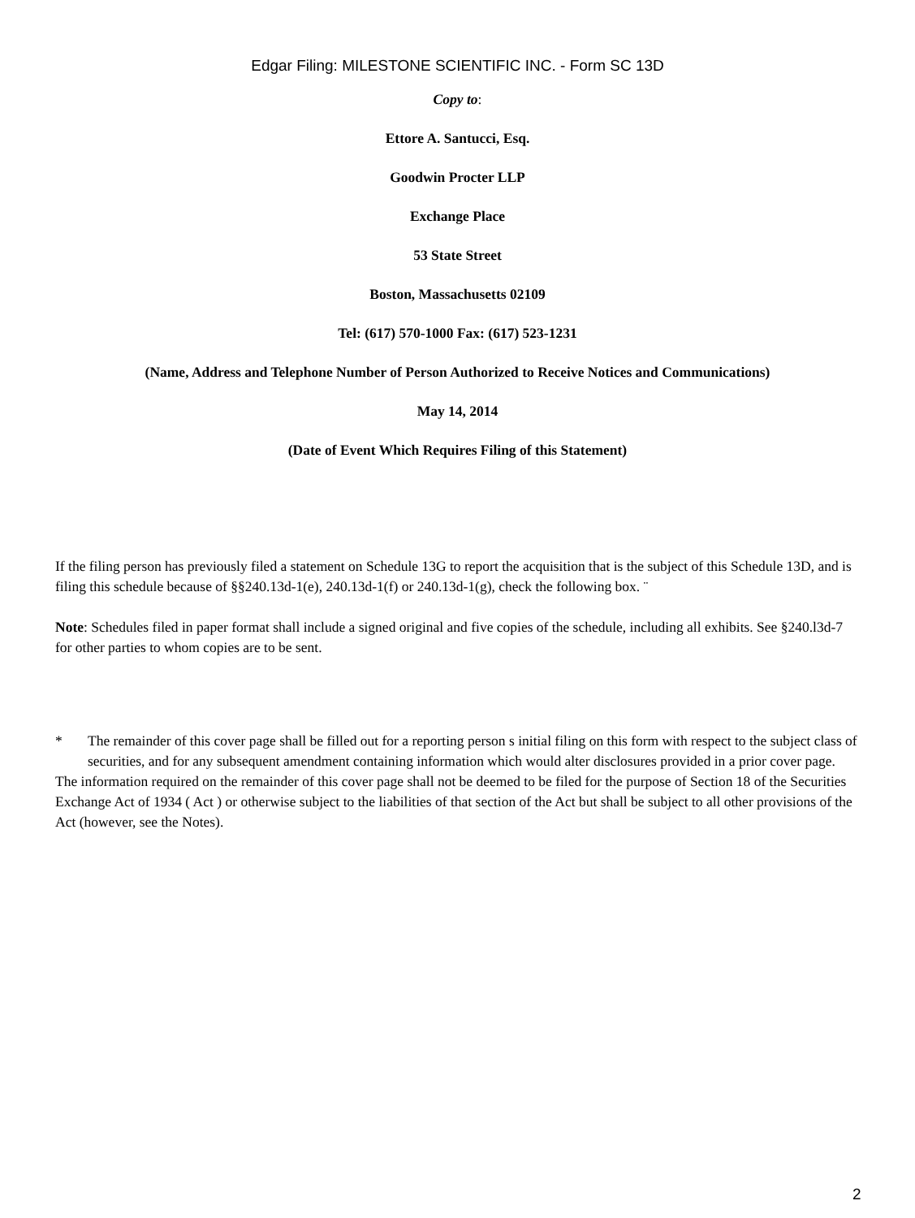Edgar Filing: MILESTONE SCIENTIFIC INC. - Form SC 13D
Copy to:
Ettore A. Santucci, Esq.
Goodwin Procter LLP
Exchange Place
53 State Street
Boston, Massachusetts 02109
Tel: (617) 570-1000 Fax: (617) 523-1231
(Name, Address and Telephone Number of Person Authorized to Receive Notices and Communications)
May 14, 2014
(Date of Event Which Requires Filing of this Statement)
If the filing person has previously filed a statement on Schedule 13G to report the acquisition that is the subject of this Schedule 13D, and is filing this schedule because of §§240.13d-1(e), 240.13d-1(f) or 240.13d-1(g), check the following box. ¨
Note: Schedules filed in paper format shall include a signed original and five copies of the schedule, including all exhibits. See §240.l3d-7 for other parties to whom copies are to be sent.
* The remainder of this cover page shall be filled out for a reporting person s initial filing on this form with respect to the subject class of securities, and for any subsequent amendment containing information which would alter disclosures provided in a prior cover page.
The information required on the remainder of this cover page shall not be deemed to be filed for the purpose of Section 18 of the Securities Exchange Act of 1934 ( Act ) or otherwise subject to the liabilities of that section of the Act but shall be subject to all other provisions of the Act (however, see the Notes).
2